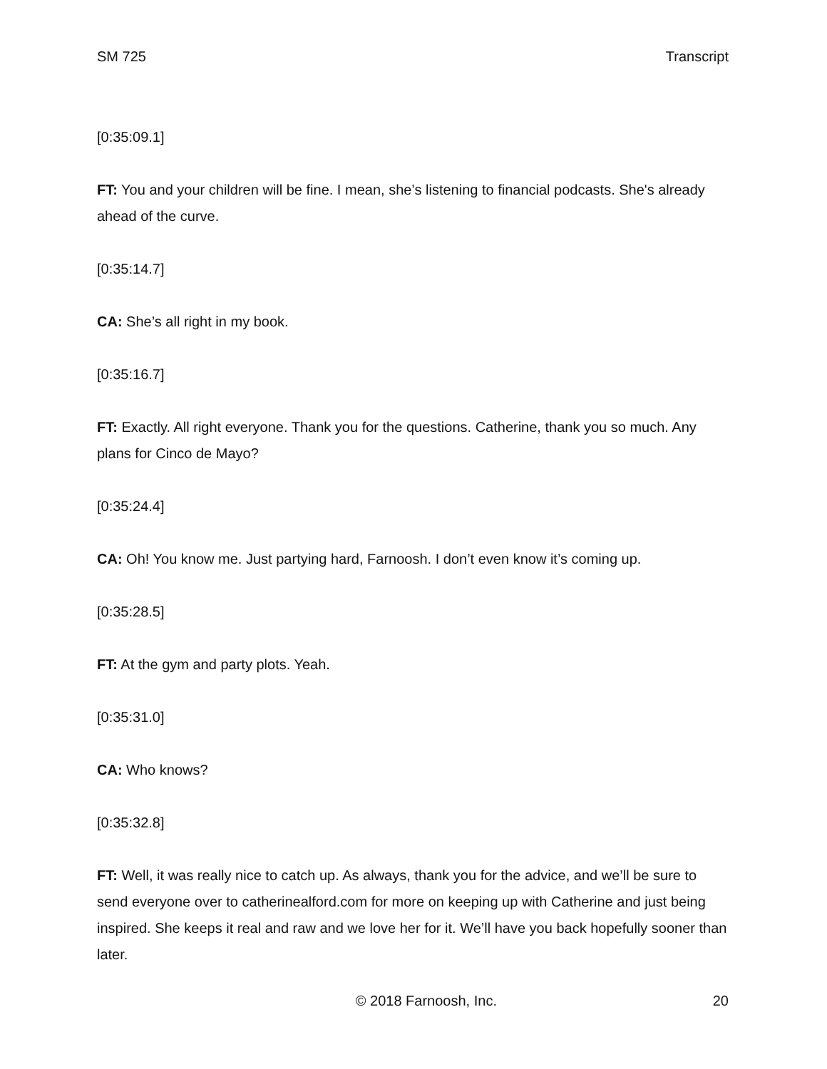SM 725 Transcript
[0:35:09.1]
FT: You and your children will be fine. I mean, she’s listening to financial podcasts. She's already ahead of the curve.
[0:35:14.7]
CA: She’s all right in my book.
[0:35:16.7]
FT: Exactly. All right everyone. Thank you for the questions. Catherine, thank you so much. Any plans for Cinco de Mayo?
[0:35:24.4]
CA: Oh! You know me. Just partying hard, Farnoosh. I don’t even know it’s coming up.
[0:35:28.5]
FT: At the gym and party plots. Yeah.
[0:35:31.0]
CA: Who knows?
[0:35:32.8]
FT: Well, it was really nice to catch up. As always, thank you for the advice, and we’ll be sure to send everyone over to catherinealford.com for more on keeping up with Catherine and just being inspired. She keeps it real and raw and we love her for it. We’ll have you back hopefully sooner than later.
© 2018 Farnoosh, Inc. 20